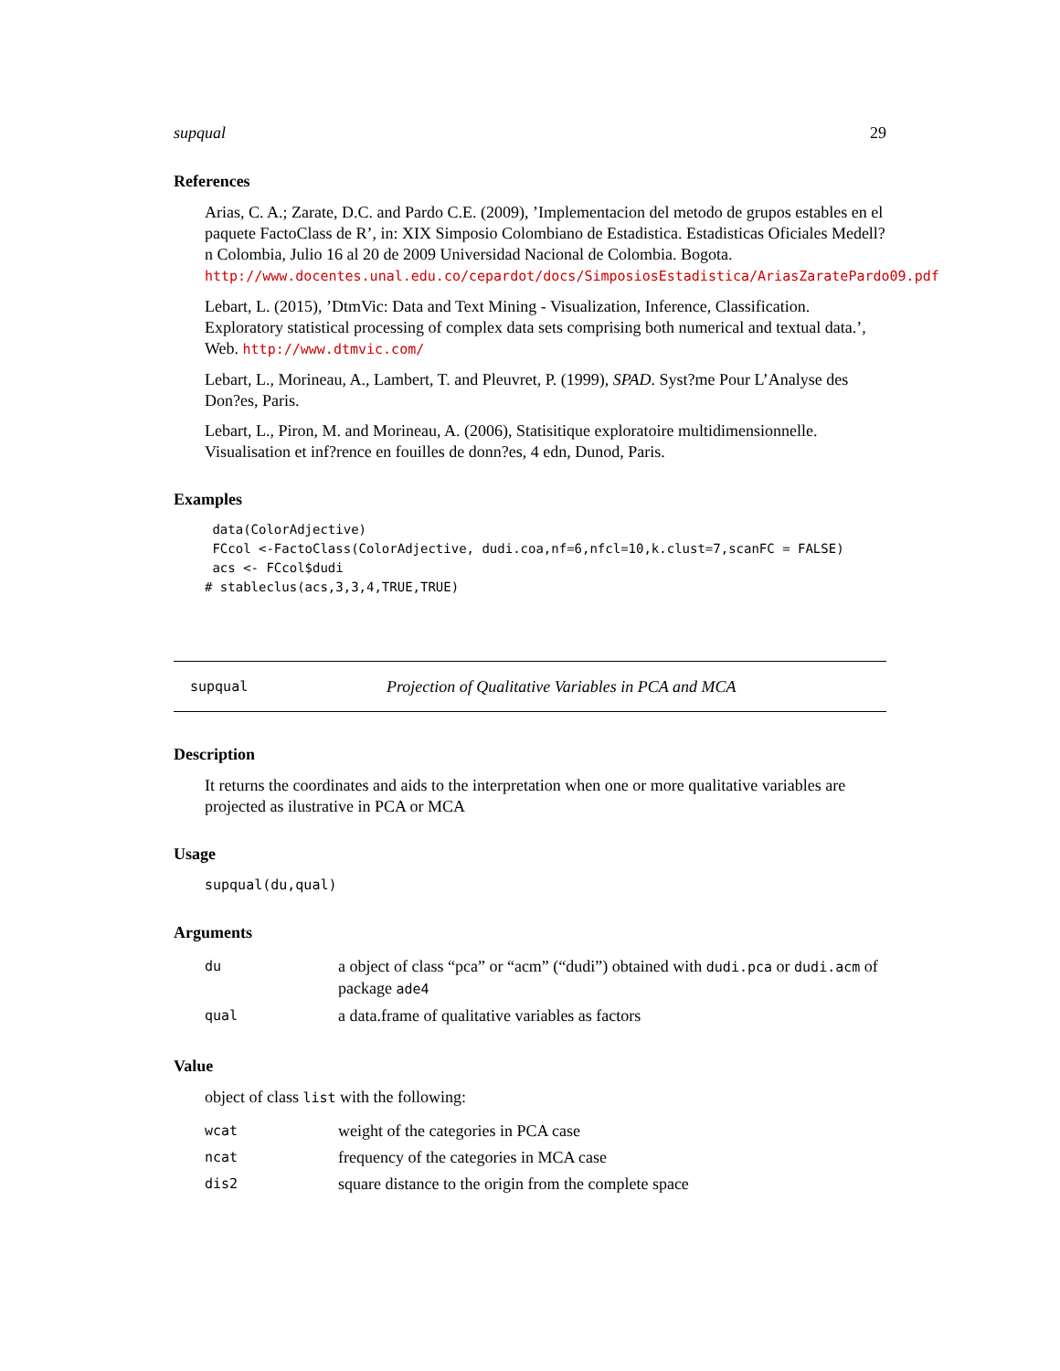supqual 29
References
Arias, C. A.; Zarate, D.C. and Pardo C.E. (2009), ’Implementacion del metodo de grupos estables en el paquete FactoClass de R’, in: XIX Simposio Colombiano de Estadistica. Estadisticas Oficiales Medell?n Colombia, Julio 16 al 20 de 2009 Universidad Nacional de Colombia. Bogota. http://www.docentes.unal.edu.co/cepardot/docs/SimposiosEstadistica/AriasZaratePardo09.pdf
Lebart, L. (2015), ’DtmVic: Data and Text Mining - Visualization, Inference, Classification. Exploratory statistical processing of complex data sets comprising both numerical and textual data.’, Web. http://www.dtmvic.com/
Lebart, L., Morineau, A., Lambert, T. and Pleuvret, P. (1999), SPAD. Syst?me Pour L’Analyse des Don?es, Paris.
Lebart, L., Piron, M. and Morineau, A. (2006), Statisitique exploratoire multidimensionnelle. Visualisation et inf?rence en fouilles de donn?es, 4 edn, Dunod, Paris.
Examples
 data(ColorAdjective)
 FCcol <-FactoClass(ColorAdjective, dudi.coa,nf=6,nfcl=10,k.clust=7,scanFC = FALSE)
 acs <- FCcol$dudi
# stableclus(acs,3,3,4,TRUE,TRUE)
supqual Projection of Qualitative Variables in PCA and MCA
Description
It returns the coordinates and aids to the interpretation when one or more qualitative variables are projected as ilustrative in PCA or MCA
Usage
supqual(du,qual)
Arguments
| du | a object of class “pca” or “acm” (“dudi”) obtained with dudi.pca or dudi.acm of package ade4 |
| qual | a data.frame of qualitative variables as factors |
Value
object of class list with the following:
| wcat | weight of the categories in PCA case |
| ncat | frequency of the categories in MCA case |
| dis2 | square distance to the origin from the complete space |